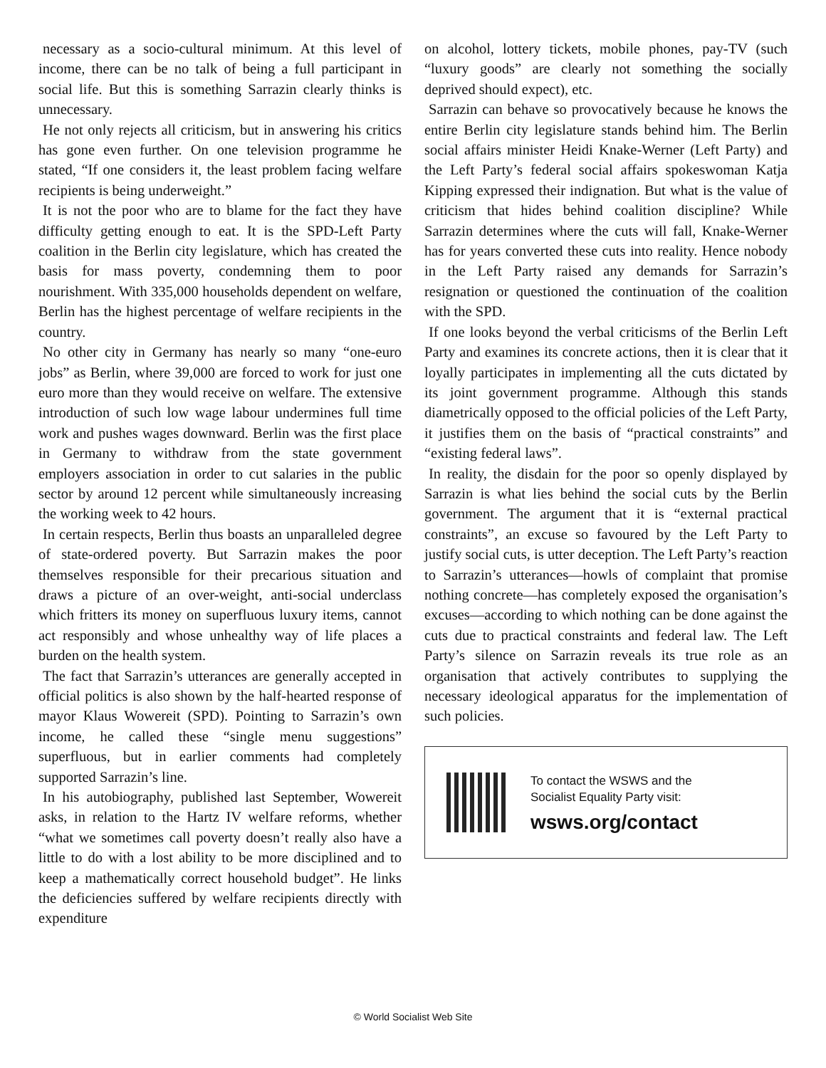necessary as a socio-cultural minimum. At this level of income, there can be no talk of being a full participant in social life. But this is something Sarrazin clearly thinks is unnecessary.
He not only rejects all criticism, but in answering his critics has gone even further. On one television programme he stated, “If one considers it, the least problem facing welfare recipients is being underweight.”
It is not the poor who are to blame for the fact they have difficulty getting enough to eat. It is the SPD-Left Party coalition in the Berlin city legislature, which has created the basis for mass poverty, condemning them to poor nourishment. With 335,000 households dependent on welfare, Berlin has the highest percentage of welfare recipients in the country.
No other city in Germany has nearly so many “one-euro jobs” as Berlin, where 39,000 are forced to work for just one euro more than they would receive on welfare. The extensive introduction of such low wage labour undermines full time work and pushes wages downward. Berlin was the first place in Germany to withdraw from the state government employers association in order to cut salaries in the public sector by around 12 percent while simultaneously increasing the working week to 42 hours.
In certain respects, Berlin thus boasts an unparalleled degree of state-ordered poverty. But Sarrazin makes the poor themselves responsible for their precarious situation and draws a picture of an over-weight, anti-social underclass which fritters its money on superfluous luxury items, cannot act responsibly and whose unhealthy way of life places a burden on the health system.
The fact that Sarrazin’s utterances are generally accepted in official politics is also shown by the half-hearted response of mayor Klaus Wowereit (SPD). Pointing to Sarrazin’s own income, he called these “single menu suggestions” superfluous, but in earlier comments had completely supported Sarrazin’s line.
In his autobiography, published last September, Wowereit asks, in relation to the Hartz IV welfare reforms, whether “what we sometimes call poverty doesn’t really also have a little to do with a lost ability to be more disciplined and to keep a mathematically correct household budget”. He links the deficiencies suffered by welfare recipients directly with expenditure
on alcohol, lottery tickets, mobile phones, pay-TV (such “luxury goods” are clearly not something the socially deprived should expect), etc.
Sarrazin can behave so provocatively because he knows the entire Berlin city legislature stands behind him. The Berlin social affairs minister Heidi Knake-Werner (Left Party) and the Left Party’s federal social affairs spokeswoman Katja Kipping expressed their indignation. But what is the value of criticism that hides behind coalition discipline? While Sarrazin determines where the cuts will fall, Knake-Werner has for years converted these cuts into reality. Hence nobody in the Left Party raised any demands for Sarrazin’s resignation or questioned the continuation of the coalition with the SPD.
If one looks beyond the verbal criticisms of the Berlin Left Party and examines its concrete actions, then it is clear that it loyally participates in implementing all the cuts dictated by its joint government programme. Although this stands diametrically opposed to the official policies of the Left Party, it justifies them on the basis of “practical constraints” and “existing federal laws”.
In reality, the disdain for the poor so openly displayed by Sarrazin is what lies behind the social cuts by the Berlin government. The argument that it is “external practical constraints”, an excuse so favoured by the Left Party to justify social cuts, is utter deception. The Left Party’s reaction to Sarrazin’s utterances—howls of complaint that promise nothing concrete—has completely exposed the organisation’s excuses—according to which nothing can be done against the cuts due to practical constraints and federal law. The Left Party’s silence on Sarrazin reveals its true role as an organisation that actively contributes to supplying the necessary ideological apparatus for the implementation of such policies.
To contact the WSWS and the
Socialist Equality Party visit:
wsws.org/contact
© World Socialist Web Site